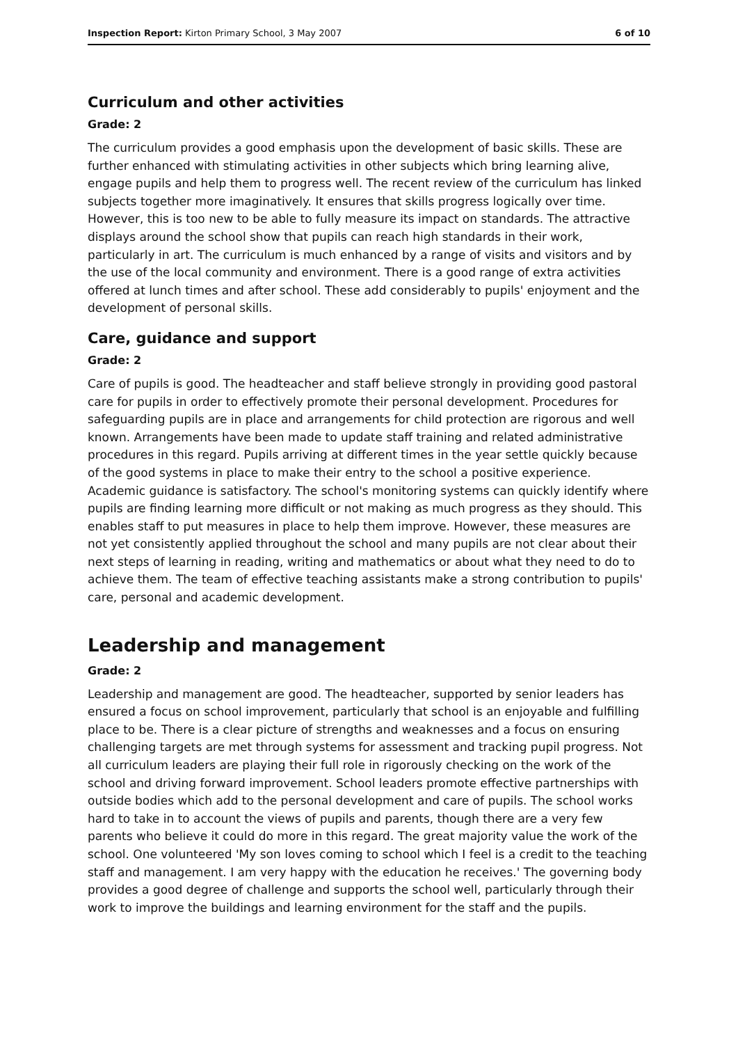Inspection Report: Kirton Primary School, 3 May 2007 6 of 10
Curriculum and other activities
Grade: 2
The curriculum provides a good emphasis upon the development of basic skills. These are further enhanced with stimulating activities in other subjects which bring learning alive, engage pupils and help them to progress well. The recent review of the curriculum has linked subjects together more imaginatively. It ensures that skills progress logically over time. However, this is too new to be able to fully measure its impact on standards. The attractive displays around the school show that pupils can reach high standards in their work, particularly in art. The curriculum is much enhanced by a range of visits and visitors and by the use of the local community and environment. There is a good range of extra activities offered at lunch times and after school. These add considerably to pupils' enjoyment and the development of personal skills.
Care, guidance and support
Grade: 2
Care of pupils is good. The headteacher and staff believe strongly in providing good pastoral care for pupils in order to effectively promote their personal development. Procedures for safeguarding pupils are in place and arrangements for child protection are rigorous and well known. Arrangements have been made to update staff training and related administrative procedures in this regard. Pupils arriving at different times in the year settle quickly because of the good systems in place to make their entry to the school a positive experience. Academic guidance is satisfactory. The school's monitoring systems can quickly identify where pupils are finding learning more difficult or not making as much progress as they should. This enables staff to put measures in place to help them improve. However, these measures are not yet consistently applied throughout the school and many pupils are not clear about their next steps of learning in reading, writing and mathematics or about what they need to do to achieve them. The team of effective teaching assistants make a strong contribution to pupils' care, personal and academic development.
Leadership and management
Grade: 2
Leadership and management are good. The headteacher, supported by senior leaders has ensured a focus on school improvement, particularly that school is an enjoyable and fulfilling place to be. There is a clear picture of strengths and weaknesses and a focus on ensuring challenging targets are met through systems for assessment and tracking pupil progress. Not all curriculum leaders are playing their full role in rigorously checking on the work of the school and driving forward improvement. School leaders promote effective partnerships with outside bodies which add to the personal development and care of pupils. The school works hard to take in to account the views of pupils and parents, though there are a very few parents who believe it could do more in this regard. The great majority value the work of the school. One volunteered 'My son loves coming to school which I feel is a credit to the teaching staff and management. I am very happy with the education he receives.' The governing body provides a good degree of challenge and supports the school well, particularly through their work to improve the buildings and learning environment for the staff and the pupils.